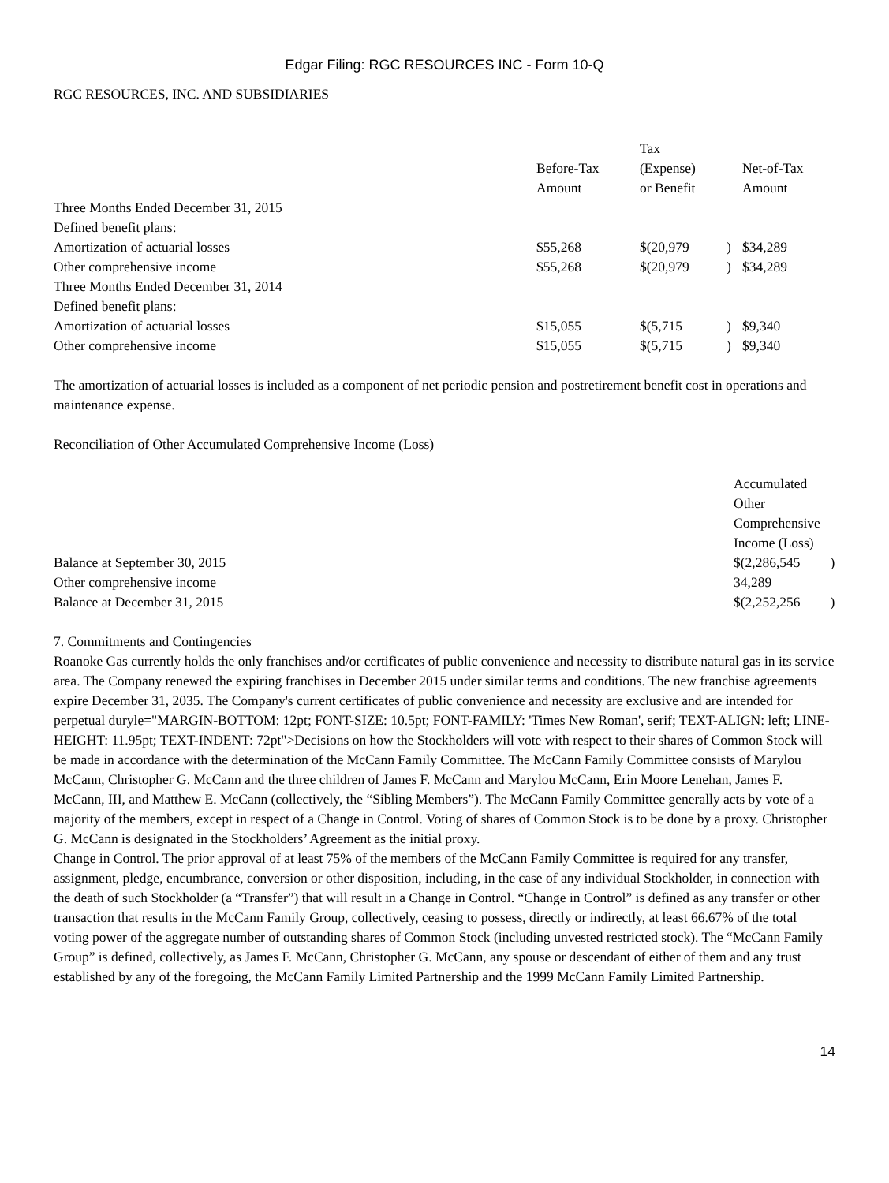Edgar Filing: RGC RESOURCES INC - Form 10-Q
RGC RESOURCES, INC. AND SUBSIDIARIES
| | Before-Tax Amount | Tax (Expense) or Benefit | | Net-of-Tax Amount |
| --- | --- | --- | --- | --- |
| Three Months Ended December 31, 2015 | | | | |
| Defined benefit plans: | | | | |
| Amortization of actuarial losses | $55,268 | $(20,979 | ) | $34,289 |
| Other comprehensive income | $55,268 | $(20,979 | ) | $34,289 |
| Three Months Ended December 31, 2014 | | | | |
| Defined benefit plans: | | | | |
| Amortization of actuarial losses | $15,055 | $(5,715 | ) | $9,340 |
| Other comprehensive income | $15,055 | $(5,715 | ) | $9,340 |
The amortization of actuarial losses is included as a component of net periodic pension and postretirement benefit cost in operations and maintenance expense.
Reconciliation of Other Accumulated Comprehensive Income (Loss)
| | Accumulated Other Comprehensive Income (Loss) | |
| --- | --- | --- |
| Balance at September 30, 2015 | $(2,286,545 | ) |
| Other comprehensive income | 34,289 | |
| Balance at December 31, 2015 | $(2,252,256 | ) |
7. Commitments and Contingencies
Roanoke Gas currently holds the only franchises and/or certificates of public convenience and necessity to distribute natural gas in its service area. The Company renewed the expiring franchises in December 2015 under similar terms and conditions. The new franchise agreements expire December 31, 2035. The Company's current certificates of public convenience and necessity are exclusive and are intended for perpetual duryle="MARGIN-BOTTOM: 12pt; FONT-SIZE: 10.5pt; FONT-FAMILY: 'Times New Roman', serif; TEXT-ALIGN: left; LINE-HEIGHT: 11.95pt; TEXT-INDENT: 72pt">Decisions on how the Stockholders will vote with respect to their shares of Common Stock will be made in accordance with the determination of the McCann Family Committee. The McCann Family Committee consists of Marylou McCann, Christopher G. McCann and the three children of James F. McCann and Marylou McCann, Erin Moore Lenehan, James F. McCann, III, and Matthew E. McCann (collectively, the “Sibling Members”). The McCann Family Committee generally acts by vote of a majority of the members, except in respect of a Change in Control. Voting of shares of Common Stock is to be done by a proxy. Christopher G. McCann is designated in the Stockholders’ Agreement as the initial proxy.
Change in Control. The prior approval of at least 75% of the members of the McCann Family Committee is required for any transfer, assignment, pledge, encumbrance, conversion or other disposition, including, in the case of any individual Stockholder, in connection with the death of such Stockholder (a “Transfer”) that will result in a Change in Control. “Change in Control” is defined as any transfer or other transaction that results in the McCann Family Group, collectively, ceasing to possess, directly or indirectly, at least 66.67% of the total voting power of the aggregate number of outstanding shares of Common Stock (including unvested restricted stock). The “McCann Family Group” is defined, collectively, as James F. McCann, Christopher G. McCann, any spouse or descendant of either of them and any trust established by any of the foregoing, the McCann Family Limited Partnership and the 1999 McCann Family Limited Partnership.
14